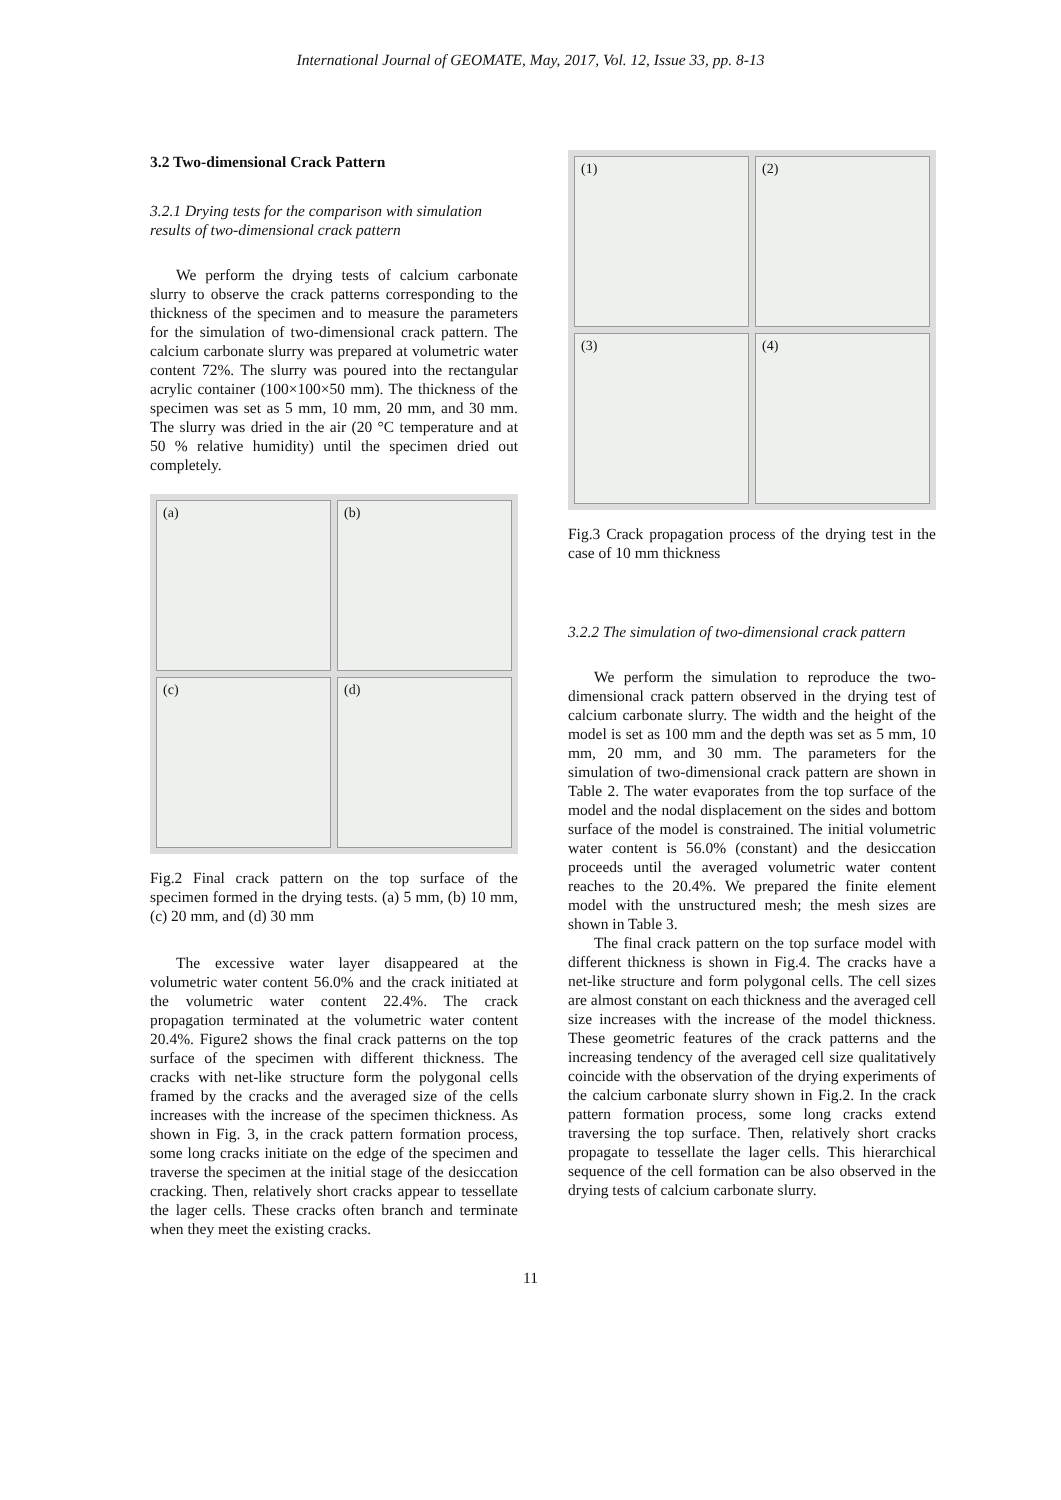International Journal of GEOMATE, May, 2017, Vol. 12, Issue 33, pp. 8-13
3.2 Two-dimensional Crack Pattern
3.2.1 Drying tests for the comparison with simulation results of two-dimensional crack pattern
We perform the drying tests of calcium carbonate slurry to observe the crack patterns corresponding to the thickness of the specimen and to measure the parameters for the simulation of two-dimensional crack pattern. The calcium carbonate slurry was prepared at volumetric water content 72%. The slurry was poured into the rectangular acrylic container (100×100×50 mm). The thickness of the specimen was set as 5 mm, 10 mm, 20 mm, and 30 mm. The slurry was dried in the air (20 °C temperature and at 50 % relative humidity) until the specimen dried out completely.
(a)
(b)
(c)
(d)
Fig.2 Final crack pattern on the top surface of the specimen formed in the drying tests. (a) 5 mm, (b) 10 mm, (c) 20 mm, and (d) 30 mm
The excessive water layer disappeared at the volumetric water content 56.0% and the crack initiated at the volumetric water content 22.4%. The crack propagation terminated at the volumetric water content 20.4%. Figure2 shows the final crack patterns on the top surface of the specimen with different thickness. The cracks with net-like structure form the polygonal cells framed by the cracks and the averaged size of the cells increases with the increase of the specimen thickness. As shown in Fig. 3, in the crack pattern formation process, some long cracks initiate on the edge of the specimen and traverse the specimen at the initial stage of the desiccation cracking. Then, relatively short cracks appear to tessellate the lager cells. These cracks often branch and terminate when they meet the existing cracks.
(1)
(2)
(3)
(4)
Fig.3 Crack propagation process of the drying test in the case of 10 mm thickness
3.2.2 The simulation of two-dimensional crack pattern
We perform the simulation to reproduce the two-dimensional crack pattern observed in the drying test of calcium carbonate slurry. The width and the height of the model is set as 100 mm and the depth was set as 5 mm, 10 mm, 20 mm, and 30 mm. The parameters for the simulation of two-dimensional crack pattern are shown in Table 2. The water evaporates from the top surface of the model and the nodal displacement on the sides and bottom surface of the model is constrained. The initial volumetric water content is 56.0% (constant) and the desiccation proceeds until the averaged volumetric water content reaches to the 20.4%. We prepared the finite element model with the unstructured mesh; the mesh sizes are shown in Table 3.
The final crack pattern on the top surface model with different thickness is shown in Fig.4. The cracks have a net-like structure and form polygonal cells. The cell sizes are almost constant on each thickness and the averaged cell size increases with the increase of the model thickness. These geometric features of the crack patterns and the increasing tendency of the averaged cell size qualitatively coincide with the observation of the drying experiments of the calcium carbonate slurry shown in Fig.2. In the crack pattern formation process, some long cracks extend traversing the top surface. Then, relatively short cracks propagate to tessellate the lager cells. This hierarchical sequence of the cell formation can be also observed in the drying tests of calcium carbonate slurry.
11